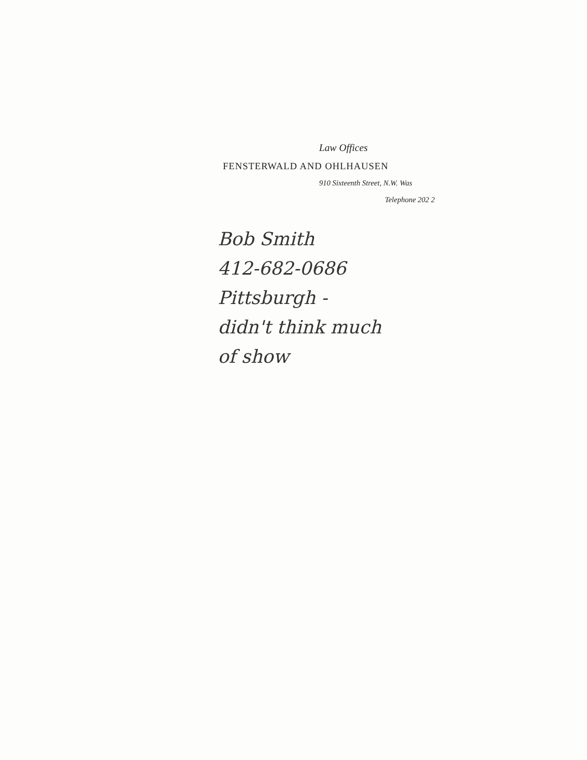Law Offices
FENSTERWALD AND OHLHAUSEN
910 Sixteenth Street, N.W. Was
Telephone 202 2
Bob Smith
412-682-0686
Pittsburgh -
didn't think much
of show